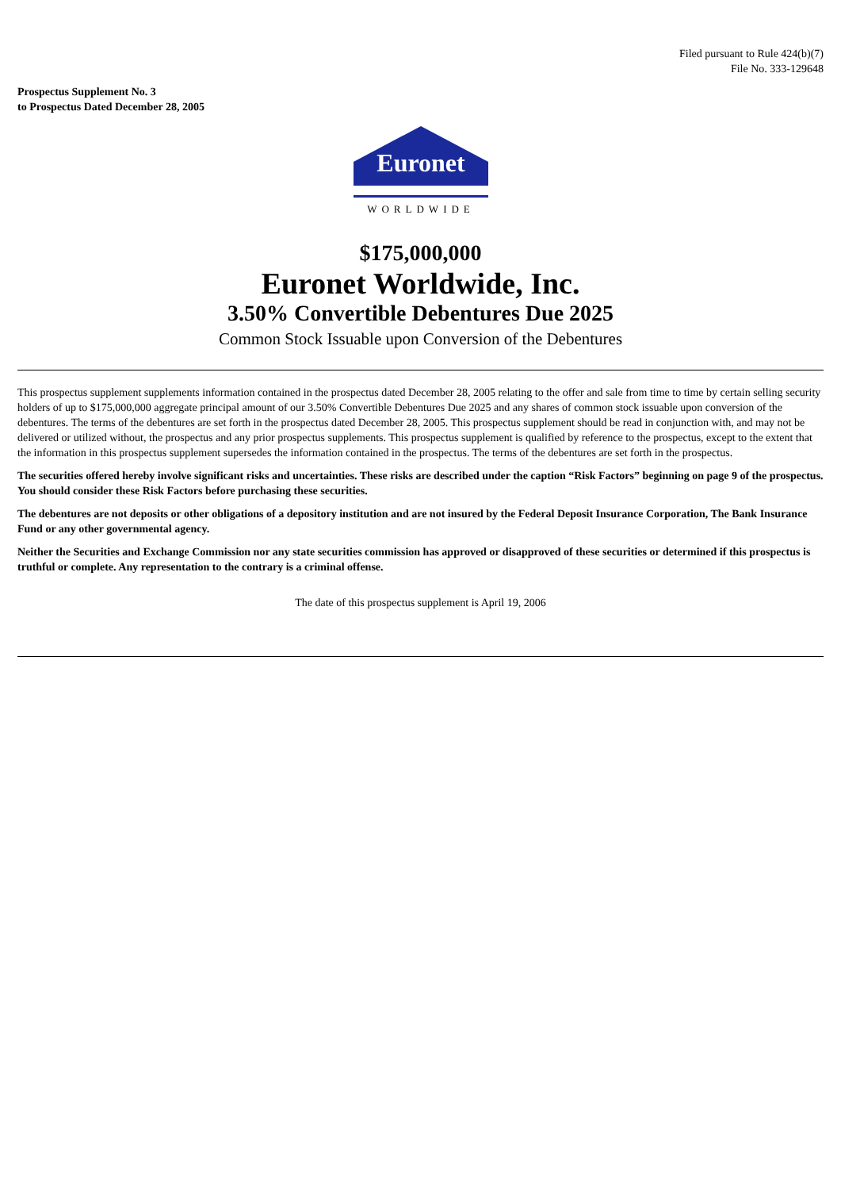Filed pursuant to Rule 424(b)(7)
File No. 333-129648
Prospectus Supplement No. 3
to Prospectus Dated December 28, 2005
Euronet
WORLDWIDE
$175,000,000
Euronet Worldwide, Inc.
3.50% Convertible Debentures Due 2025
Common Stock Issuable upon Conversion of the Debentures
This prospectus supplement supplements information contained in the prospectus dated December 28, 2005 relating to the offer and sale from time to time by certain selling security holders of up to $175,000,000 aggregate principal amount of our 3.50% Convertible Debentures Due 2025 and any shares of common stock issuable upon conversion of the debentures. The terms of the debentures are set forth in the prospectus dated December 28, 2005. This prospectus supplement should be read in conjunction with, and may not be delivered or utilized without, the prospectus and any prior prospectus supplements. This prospectus supplement is qualified by reference to the prospectus, except to the extent that the information in this prospectus supplement supersedes the information contained in the prospectus. The terms of the debentures are set forth in the prospectus.
The securities offered hereby involve significant risks and uncertainties. These risks are described under the caption “Risk Factors” beginning on page 9 of the prospectus. You should consider these Risk Factors before purchasing these securities.
The debentures are not deposits or other obligations of a depository institution and are not insured by the Federal Deposit Insurance Corporation, The Bank Insurance Fund or any other governmental agency.
Neither the Securities and Exchange Commission nor any state securities commission has approved or disapproved of these securities or determined if this prospectus is truthful or complete. Any representation to the contrary is a criminal offense.
The date of this prospectus supplement is April 19, 2006